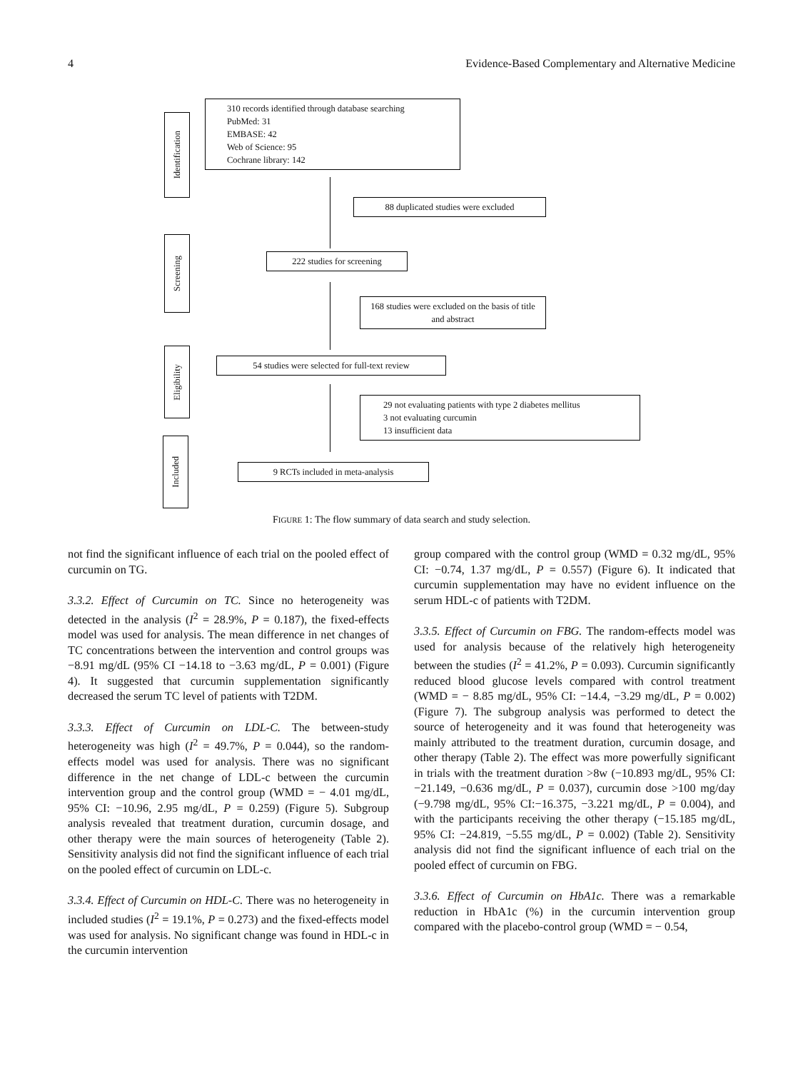4 Evidence-Based Complementary and Alternative Medicine
Identification
310 records identified through database searching
PubMed: 31
EMBASE: 42
Web of Science: 95
Cochrane library: 142
88 duplicated studies were excluded
Screening
222 studies for screening
168 studies were excluded on the basis of title and abstract
Eligibility
54 studies were selected for full-text review
29 not evaluating patients with type 2 diabetes mellitus
3 not evaluating curcumin
13 insufficient data
Included
9 RCTs included in meta-analysis
FIGURE 1: The flow summary of data search and study selection.
not find the significant influence of each trial on the pooled effect of curcumin on TG.
3.3.2. Effect of Curcumin on TC. Since no heterogeneity was detected in the analysis (I<sup>2</sup> = 28.9%, P = 0.187), the fixed-effects model was used for analysis. The mean difference in net changes of TC concentrations between the intervention and control groups was −8.91 mg/dL (95% CI −14.18 to −3.63 mg/dL, P = 0.001) (Figure 4). It suggested that curcumin supplementation significantly decreased the serum TC level of patients with T2DM.
3.3.3. Effect of Curcumin on LDL-C. The between-study heterogeneity was high (I<sup>2</sup> = 49.7%, P = 0.044), so the random-effects model was used for analysis. There was no significant difference in the net change of LDL-c between the curcumin intervention group and the control group (WMD = − 4.01 mg/dL, 95% CI: −10.96, 2.95 mg/dL, P = 0.259) (Figure 5). Subgroup analysis revealed that treatment duration, curcumin dosage, and other therapy were the main sources of heterogeneity (Table 2). Sensitivity analysis did not find the significant influence of each trial on the pooled effect of curcumin on LDL-c.
3.3.4. Effect of Curcumin on HDL-C. There was no heterogeneity in included studies (I<sup>2</sup> = 19.1%, P = 0.273) and the fixed-effects model was used for analysis. No significant change was found in HDL-c in the curcumin intervention
group compared with the control group (WMD = 0.32 mg/dL, 95% CI: −0.74, 1.37 mg/dL, P = 0.557) (Figure 6). It indicated that curcumin supplementation may have no evident influence on the serum HDL-c of patients with T2DM.
3.3.5. Effect of Curcumin on FBG. The random-effects model was used for analysis because of the relatively high heterogeneity between the studies (I<sup>2</sup> = 41.2%, P = 0.093). Curcumin significantly reduced blood glucose levels compared with control treatment (WMD = − 8.85 mg/dL, 95% CI: −14.4, −3.29 mg/dL, P = 0.002) (Figure 7). The subgroup analysis was performed to detect the source of heterogeneity and it was found that heterogeneity was mainly attributed to the treatment duration, curcumin dosage, and other therapy (Table 2). The effect was more powerfully significant in trials with the treatment duration >8w (−10.893 mg/dL, 95% CI: −21.149, −0.636 mg/dL, P = 0.037), curcumin dose >100 mg/day (−9.798 mg/dL, 95% CI:−16.375, −3.221 mg/dL, P = 0.004), and with the participants receiving the other therapy (−15.185 mg/dL, 95% CI: −24.819, −5.55 mg/dL, P = 0.002) (Table 2). Sensitivity analysis did not find the significant influence of each trial on the pooled effect of curcumin on FBG.
3.3.6. Effect of Curcumin on HbA1c. There was a remarkable reduction in HbA1c (%) in the curcumin intervention group compared with the placebo-control group (WMD = − 0.54,